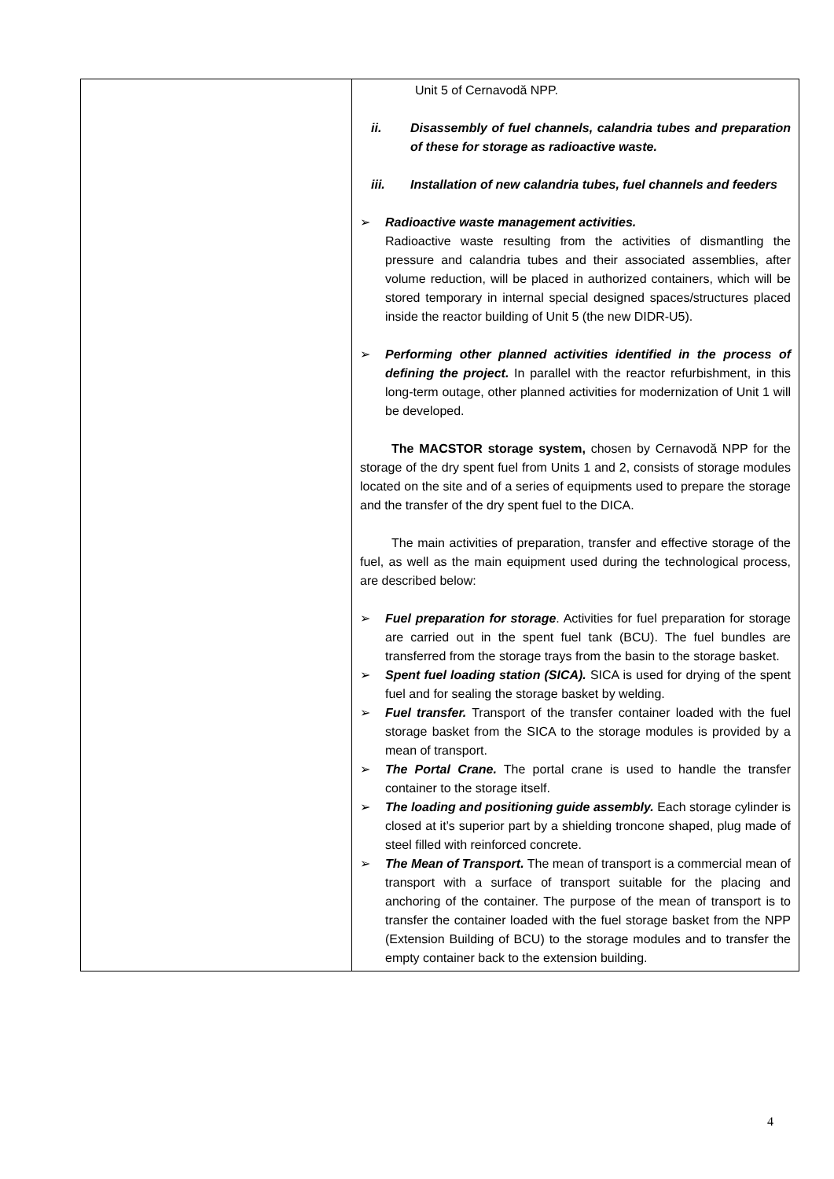| | Unit 5 of Cernavodă NPP. ii. Disassembly of fuel channels, calandria tubes and preparation of these for storage as radioactive waste. iii. Installation of new calandria tubes, fuel channels and feeders ➢ Radioactive waste management activities. Radioactive waste resulting from the activities of dismantling the pressure and calandria tubes and their associated assemblies, after volume reduction, will be placed in authorized containers, which will be stored temporary in internal special designed spaces/structures placed inside the reactor building of Unit 5 (the new DIDR-U5). ➢ Performing other planned activities identified in the process of defining the project. In parallel with the reactor refurbishment, in this long-term outage, other planned activities for modernization of Unit 1 will be developed. The MACSTOR storage system, chosen by Cernavodă NPP for the storage of the dry spent fuel from Units 1 and 2, consists of storage modules located on the site and of a series of equipments used to prepare the storage and the transfer of the dry spent fuel to the DICA. The main activities of preparation, transfer and effective storage of the fuel, as well as the main equipment used during the technological process, are described below: ➢ Fuel preparation for storage . Activities for fuel preparation for storage are carried out in the spent fuel tank (BCU). The fuel bundles are transferred from the storage trays from the basin to the storage basket. ➢ Spent fuel loading station (SICA). SICA is used for drying of the spent fuel and for sealing the storage basket by welding. ➢ Fuel transfer. Transport of the transfer container loaded with the fuel storage basket from the SICA to the storage modules is provided by a mean of transport. ➢ The Portal Crane. The portal crane is used to handle the transfer container to the storage itself. ➢ The loading and positioning guide assembly. Each storage cylinder is closed at it’s superior part by a shielding troncone shaped, plug made of steel filled with reinforced concrete. ➢ The Mean of Transport. The mean of transport is a commercial mean of transport with a surface of transport suitable for the placing and anchoring of the container. The purpose of the mean of transport is to transfer the container loaded with the fuel storage basket from the NPP (Extension Building of BCU) to the storage modules and to transfer the empty container back to the extension building. |
4